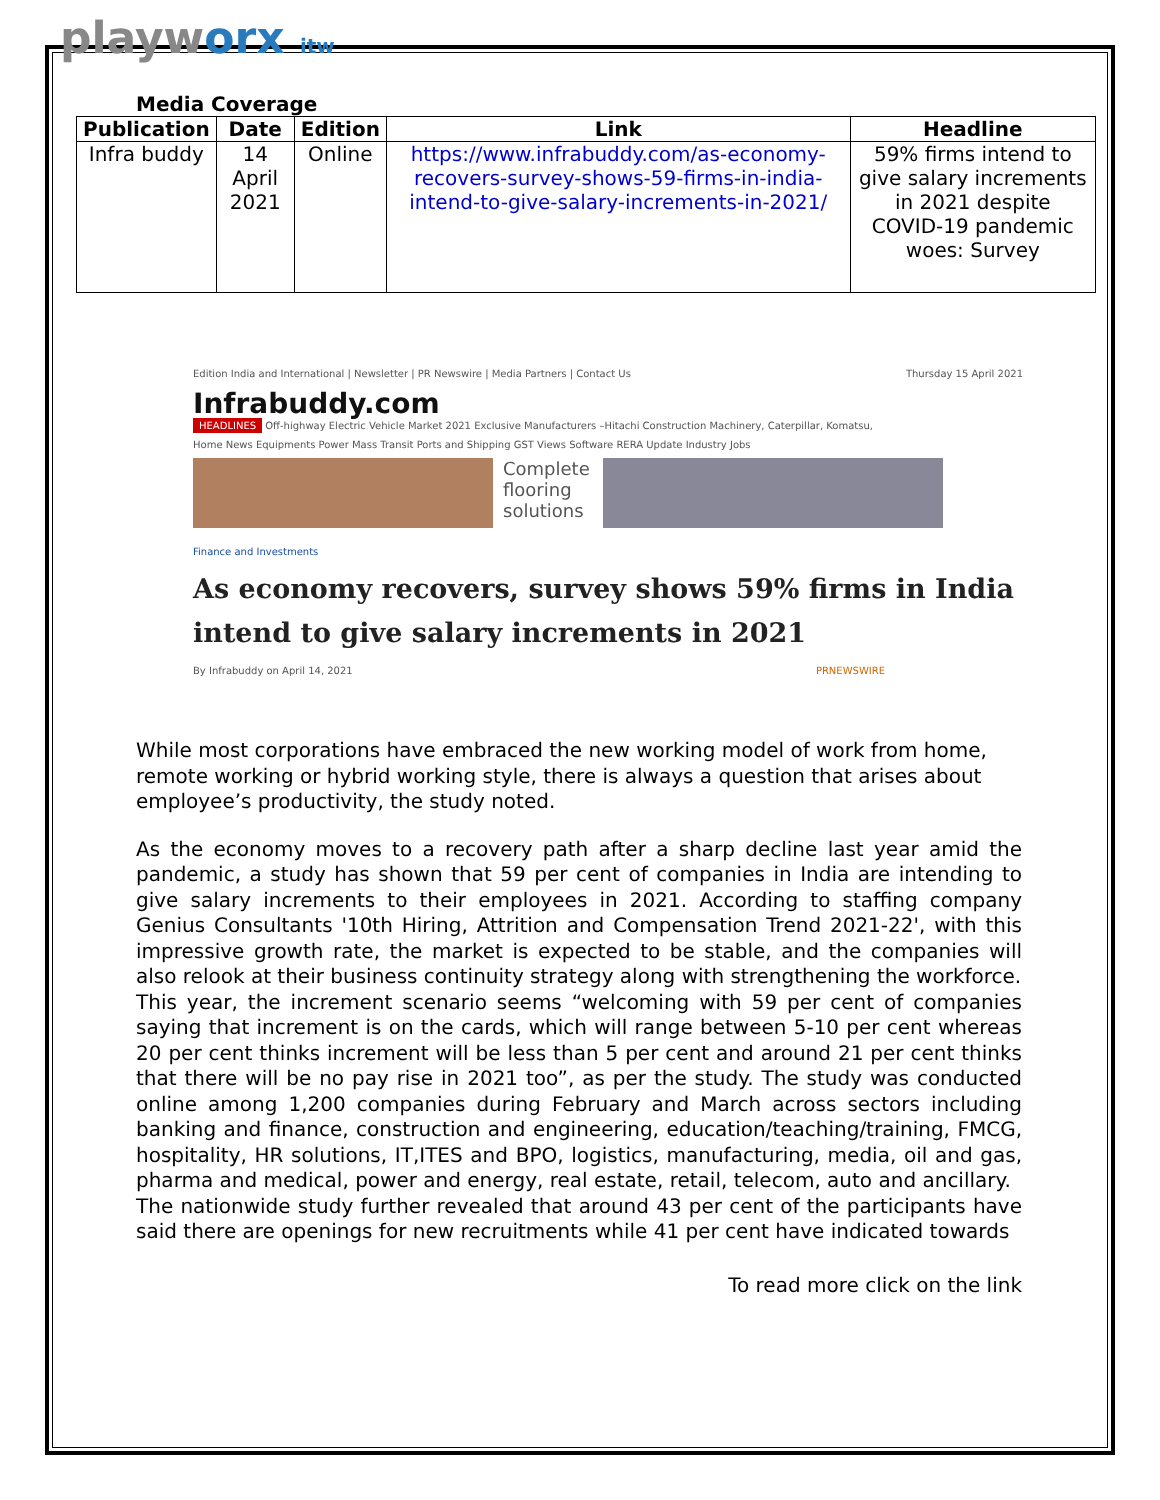playworx itw
Media Coverage
| Publication | Date | Edition | Link | Headline |
| --- | --- | --- | --- | --- |
| Infra buddy | 14 April 2021 | Online | https://www.infrabuddy.com/as-economy-recovers-survey-shows-59-firms-in-india-intend-to-give-salary-increments-in-2021/ | 59% firms intend to give salary increments in 2021 despite COVID-19 pandemic woes: Survey |
Edition India and International | Newsletter | PR Newswire | Media Partners | Contact Us Thursday 15 April 2021
Infrabuddy.com
HEADLINES Off-highway Electric Vehicle Market 2021 Exclusive Manufacturers –Hitachi Construction Machinery, Caterpillar, Komatsu,
Home News Equipments Power Mass Transit Ports and Shipping GST Views Software RERA Update Industry Jobs
Complete flooring solutions
Finance and Investments
As economy recovers, survey shows 59% firms in India intend to give salary increments in 2021
By Infrabuddy on April 14, 2021 PRNEWSWIRE
While most corporations have embraced the new working model of work from home, remote working or hybrid working style, there is always a question that arises about employee’s productivity, the study noted.
As the economy moves to a recovery path after a sharp decline last year amid the pandemic, a study has shown that 59 per cent of companies in India are intending to give salary increments to their employees in 2021. According to staffing company Genius Consultants '10th Hiring, Attrition and Compensation Trend 2021-22', with this impressive growth rate, the market is expected to be stable, and the companies will also relook at their business continuity strategy along with strengthening the workforce.
This year, the increment scenario seems “welcoming with 59 per cent of companies saying that increment is on the cards, which will range between 5-10 per cent whereas 20 per cent thinks increment will be less than 5 per cent and around 21 per cent thinks that there will be no pay rise in 2021 too”, as per the study. The study was conducted online among 1,200 companies during February and March across sectors including banking and finance, construction and engineering, education/teaching/training, FMCG, hospitality, HR solutions, IT,ITES and BPO, logistics, manufacturing, media, oil and gas, pharma and medical, power and energy, real estate, retail, telecom, auto and ancillary.
The nationwide study further revealed that around 43 per cent of the participants have said there are openings for new recruitments while 41 per cent have indicated towards
To read more click on the link